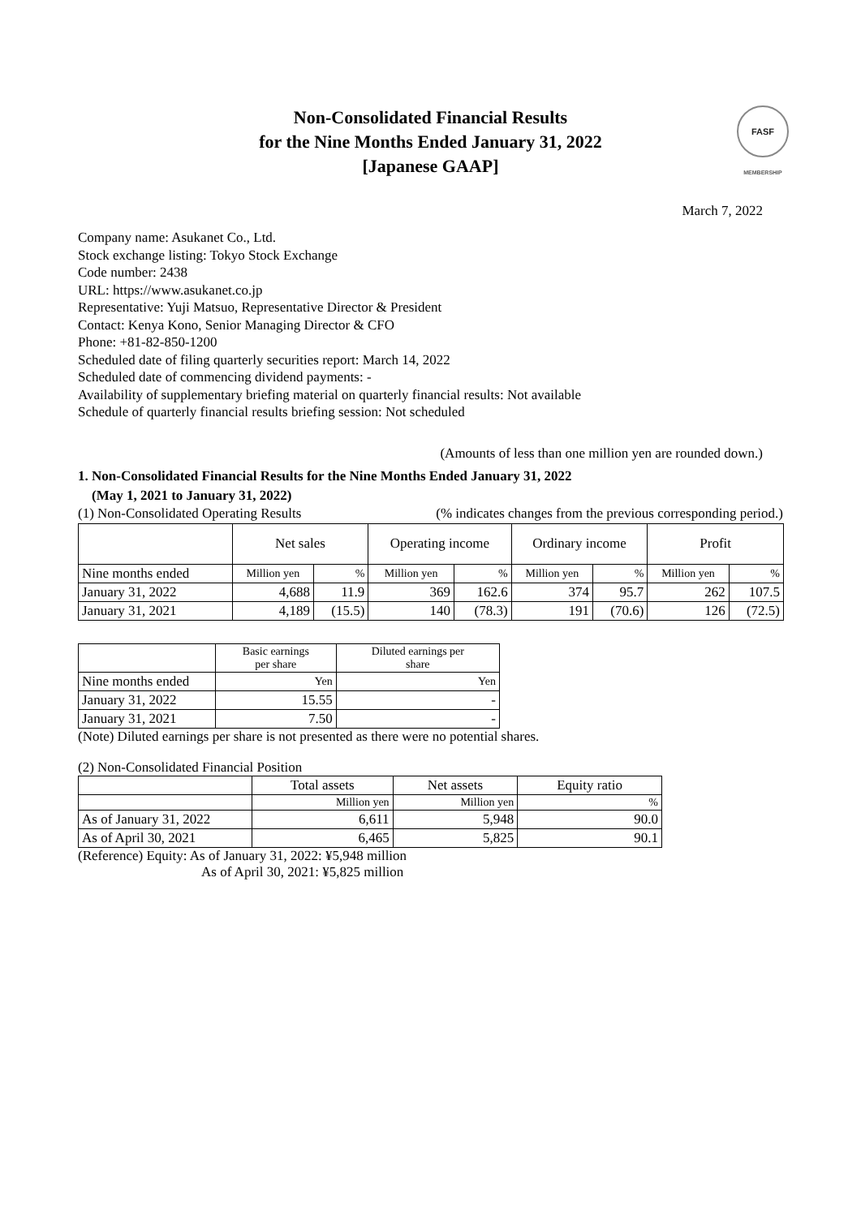Non-Consolidated Financial Results
for the Nine Months Ended January 31, 2022
[Japanese GAAP]
FASF
MEMBERSHIP
March 7, 2022
Company name: Asukanet Co., Ltd.
Stock exchange listing: Tokyo Stock Exchange
Code number: 2438
URL: https://www.asukanet.co.jp
Representative: Yuji Matsuo, Representative Director & President
Contact: Kenya Kono, Senior Managing Director & CFO
Phone: +81-82-850-1200
Scheduled date of filing quarterly securities report: March 14, 2022
Scheduled date of commencing dividend payments: -
Availability of supplementary briefing material on quarterly financial results: Not available
Schedule of quarterly financial results briefing session: Not scheduled
(Amounts of less than one million yen are rounded down.)
1. Non-Consolidated Financial Results for the Nine Months Ended January 31, 2022
(May 1, 2021 to January 31, 2022)
(1) Non-Consolidated Operating Results (% indicates changes from the previous corresponding period.)
| | Net sales | | Operating income | | Ordinary income | | Profit | |
| --- | --- | --- | --- | --- | --- | --- | --- | --- |
| Nine months ended | Million yen | % | Million yen | % | Million yen | % | Million yen | % |
| January 31, 2022 | 4,688 | 11.9 | 369 | 162.6 | 374 | 95.7 | 262 | 107.5 |
| January 31, 2021 | 4,189 | (15.5) | 140 | (78.3) | 191 | (70.6) | 126 | (72.5) |
| | Basic earnings per share | Diluted earnings per share |
| --- | --- | --- |
| Nine months ended | Yen | Yen |
| January 31, 2022 | 15.55 | - |
| January 31, 2021 | 7.50 | - |
(Note) Diluted earnings per share is not presented as there were no potential shares.
(2) Non-Consolidated Financial Position
| | Total assets | Net assets | Equity ratio |
| --- | --- | --- | --- |
| | Million yen | Million yen | % |
| As of January 31, 2022 | 6,611 | 5,948 | 90.0 |
| As of April 30, 2021 | 6,465 | 5,825 | 90.1 |
(Reference) Equity: As of January 31, 2022: ¥5,948 million
As of April 30, 2021: ¥5,825 million